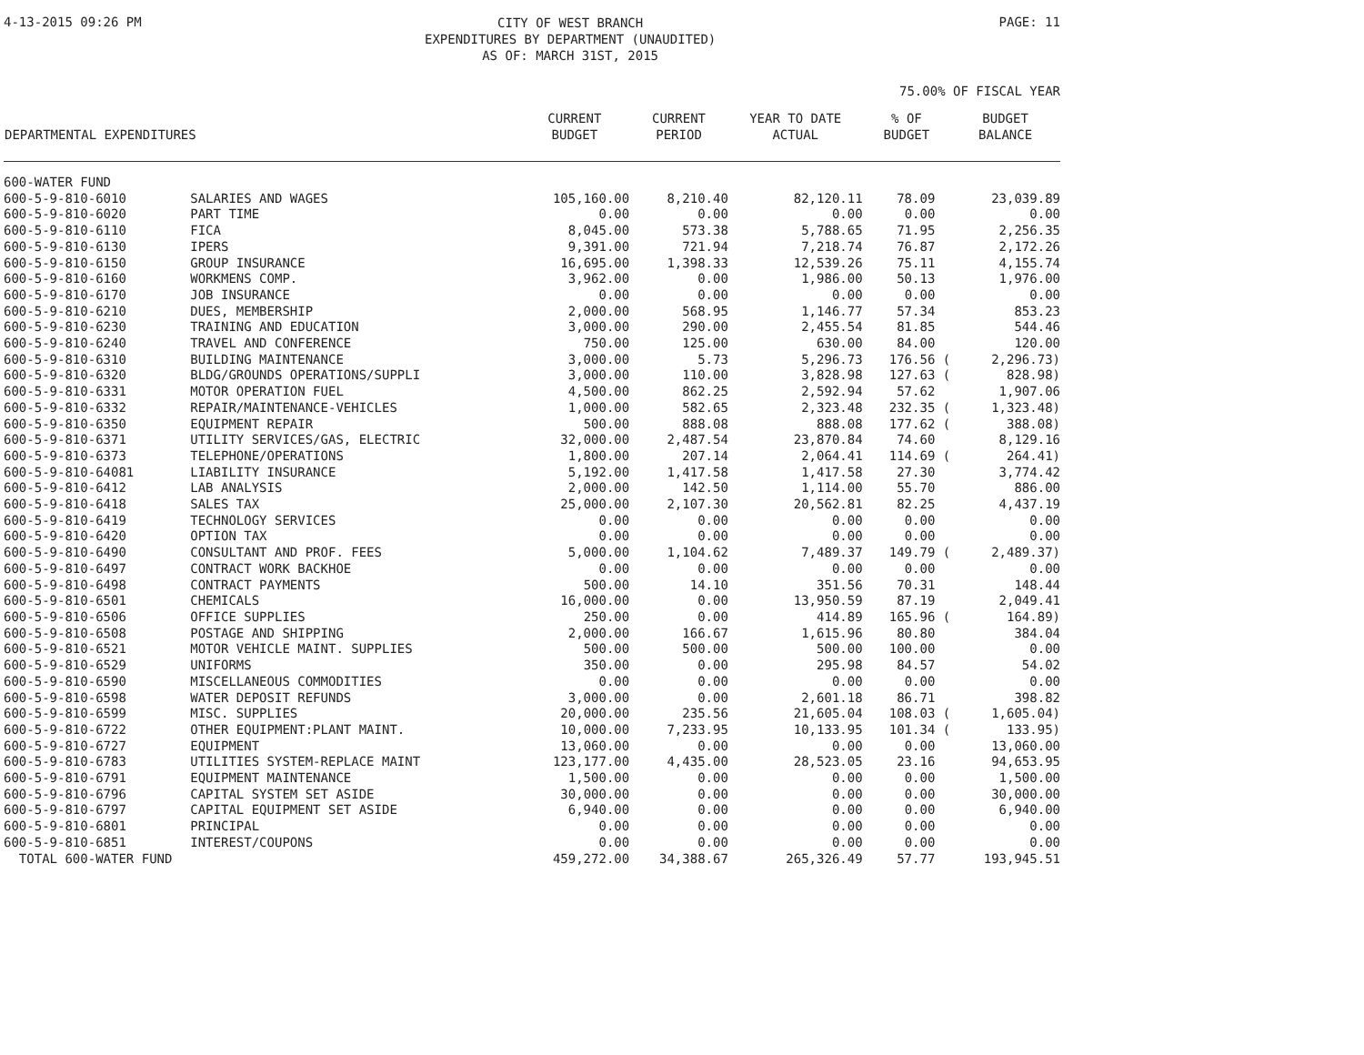4-13-2015 09:26 PM
CITY OF WEST BRANCH
EXPENDITURES BY DEPARTMENT (UNAUDITED)
AS OF: MARCH 31ST, 2015
PAGE: 11
75.00% OF FISCAL YEAR
| DEPARTMENTAL EXPENDITURES | | CURRENT BUDGET | CURRENT PERIOD | YEAR TO DATE ACTUAL | % OF BUDGET | BUDGET BALANCE |
| --- | --- | --- | --- | --- | --- | --- |
| 600-WATER FUND | | | | | | |
| 600-5-9-810-6010 | SALARIES AND WAGES | 105,160.00 | 8,210.40 | 82,120.11 | 78.09 | 23,039.89 |
| 600-5-9-810-6020 | PART TIME | 0.00 | 0.00 | 0.00 | 0.00 | 0.00 |
| 600-5-9-810-6110 | FICA | 8,045.00 | 573.38 | 5,788.65 | 71.95 | 2,256.35 |
| 600-5-9-810-6130 | IPERS | 9,391.00 | 721.94 | 7,218.74 | 76.87 | 2,172.26 |
| 600-5-9-810-6150 | GROUP INSURANCE | 16,695.00 | 1,398.33 | 12,539.26 | 75.11 | 4,155.74 |
| 600-5-9-810-6160 | WORKMENS COMP. | 3,962.00 | 0.00 | 1,986.00 | 50.13 | 1,976.00 |
| 600-5-9-810-6170 | JOB INSURANCE | 0.00 | 0.00 | 0.00 | 0.00 | 0.00 |
| 600-5-9-810-6210 | DUES, MEMBERSHIP | 2,000.00 | 568.95 | 1,146.77 | 57.34 | 853.23 |
| 600-5-9-810-6230 | TRAINING AND EDUCATION | 3,000.00 | 290.00 | 2,455.54 | 81.85 | 544.46 |
| 600-5-9-810-6240 | TRAVEL AND CONFERENCE | 750.00 | 125.00 | 630.00 | 84.00 | 120.00 |
| 600-5-9-810-6310 | BUILDING MAINTENANCE | 3,000.00 | 5.73 | 5,296.73 | 176.56 ( | 2,296.73) |
| 600-5-9-810-6320 | BLDG/GROUNDS OPERATIONS/SUPPLI | 3,000.00 | 110.00 | 3,828.98 | 127.63 ( | 828.98) |
| 600-5-9-810-6331 | MOTOR OPERATION FUEL | 4,500.00 | 862.25 | 2,592.94 | 57.62 | 1,907.06 |
| 600-5-9-810-6332 | REPAIR/MAINTENANCE-VEHICLES | 1,000.00 | 582.65 | 2,323.48 | 232.35 ( | 1,323.48) |
| 600-5-9-810-6350 | EQUIPMENT REPAIR | 500.00 | 888.08 | 888.08 | 177.62 ( | 388.08) |
| 600-5-9-810-6371 | UTILITY SERVICES/GAS, ELECTRIC | 32,000.00 | 2,487.54 | 23,870.84 | 74.60 | 8,129.16 |
| 600-5-9-810-6373 | TELEPHONE/OPERATIONS | 1,800.00 | 207.14 | 2,064.41 | 114.69 ( | 264.41) |
| 600-5-9-810-64081 | LIABILITY INSURANCE | 5,192.00 | 1,417.58 | 1,417.58 | 27.30 | 3,774.42 |
| 600-5-9-810-6412 | LAB ANALYSIS | 2,000.00 | 142.50 | 1,114.00 | 55.70 | 886.00 |
| 600-5-9-810-6418 | SALES TAX | 25,000.00 | 2,107.30 | 20,562.81 | 82.25 | 4,437.19 |
| 600-5-9-810-6419 | TECHNOLOGY SERVICES | 0.00 | 0.00 | 0.00 | 0.00 | 0.00 |
| 600-5-9-810-6420 | OPTION TAX | 0.00 | 0.00 | 0.00 | 0.00 | 0.00 |
| 600-5-9-810-6490 | CONSULTANT AND PROF. FEES | 5,000.00 | 1,104.62 | 7,489.37 | 149.79 ( | 2,489.37) |
| 600-5-9-810-6497 | CONTRACT WORK BACKHOE | 0.00 | 0.00 | 0.00 | 0.00 | 0.00 |
| 600-5-9-810-6498 | CONTRACT PAYMENTS | 500.00 | 14.10 | 351.56 | 70.31 | 148.44 |
| 600-5-9-810-6501 | CHEMICALS | 16,000.00 | 0.00 | 13,950.59 | 87.19 | 2,049.41 |
| 600-5-9-810-6506 | OFFICE SUPPLIES | 250.00 | 0.00 | 414.89 | 165.96 ( | 164.89) |
| 600-5-9-810-6508 | POSTAGE AND SHIPPING | 2,000.00 | 166.67 | 1,615.96 | 80.80 | 384.04 |
| 600-5-9-810-6521 | MOTOR VEHICLE MAINT. SUPPLIES | 500.00 | 500.00 | 500.00 | 100.00 | 0.00 |
| 600-5-9-810-6529 | UNIFORMS | 350.00 | 0.00 | 295.98 | 84.57 | 54.02 |
| 600-5-9-810-6590 | MISCELLANEOUS COMMODITIES | 0.00 | 0.00 | 0.00 | 0.00 | 0.00 |
| 600-5-9-810-6598 | WATER DEPOSIT REFUNDS | 3,000.00 | 0.00 | 2,601.18 | 86.71 | 398.82 |
| 600-5-9-810-6599 | MISC. SUPPLIES | 20,000.00 | 235.56 | 21,605.04 | 108.03 ( | 1,605.04) |
| 600-5-9-810-6722 | OTHER EQUIPMENT:PLANT MAINT. | 10,000.00 | 7,233.95 | 10,133.95 | 101.34 ( | 133.95) |
| 600-5-9-810-6727 | EQUIPMENT | 13,060.00 | 0.00 | 0.00 | 0.00 | 13,060.00 |
| 600-5-9-810-6783 | UTILITIES SYSTEM-REPLACE MAINT | 123,177.00 | 4,435.00 | 28,523.05 | 23.16 | 94,653.95 |
| 600-5-9-810-6791 | EQUIPMENT MAINTENANCE | 1,500.00 | 0.00 | 0.00 | 0.00 | 1,500.00 |
| 600-5-9-810-6796 | CAPITAL SYSTEM SET ASIDE | 30,000.00 | 0.00 | 0.00 | 0.00 | 30,000.00 |
| 600-5-9-810-6797 | CAPITAL EQUIPMENT SET ASIDE | 6,940.00 | 0.00 | 0.00 | 0.00 | 6,940.00 |
| 600-5-9-810-6801 | PRINCIPAL | 0.00 | 0.00 | 0.00 | 0.00 | 0.00 |
| 600-5-9-810-6851 | INTEREST/COUPONS | 0.00 | 0.00 | 0.00 | 0.00 | 0.00 |
| TOTAL 600-WATER FUND | | 459,272.00 | 34,388.67 | 265,326.49 | 57.77 | 193,945.51 |